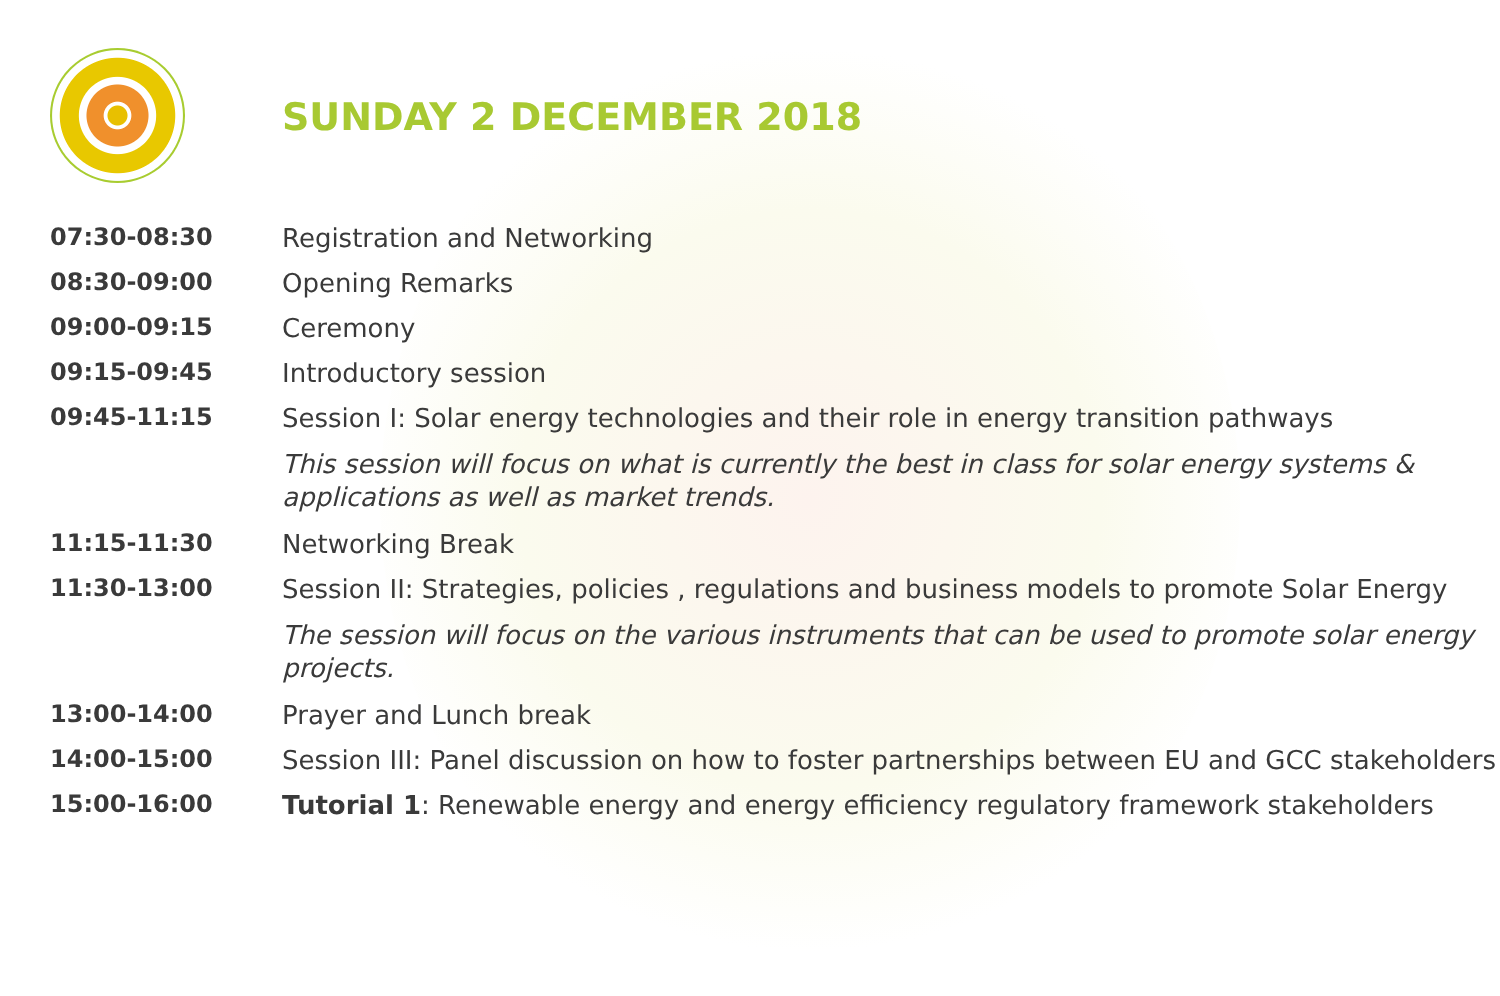SUNDAY 2 DECEMBER 2018
| 07:30-08:30 | Registration and Networking |
| 08:30-09:00 | Opening Remarks |
| 09:00-09:15 | Ceremony |
| 09:15-09:45 | Introductory session |
| 09:45-11:15 | Session I: Solar energy technologies and their role in energy transition pathways |
| | This session will focus on what is currently the best in class for solar energy systems & applications as well as market trends. |
| 11:15-11:30 | Networking Break |
| 11:30-13:00 | Session II: Strategies, policies , regulations and business models to promote Solar Energy |
| | The session will focus on the various instruments that can be used to promote solar energy projects. |
| 13:00-14:00 | Prayer and Lunch break |
| 14:00-15:00 | Session III: Panel discussion on how to foster partnerships between EU and GCC stakeholders |
| 15:00-16:00 | Tutorial 1 : Renewable energy and energy efficiency regulatory framework stakeholders |